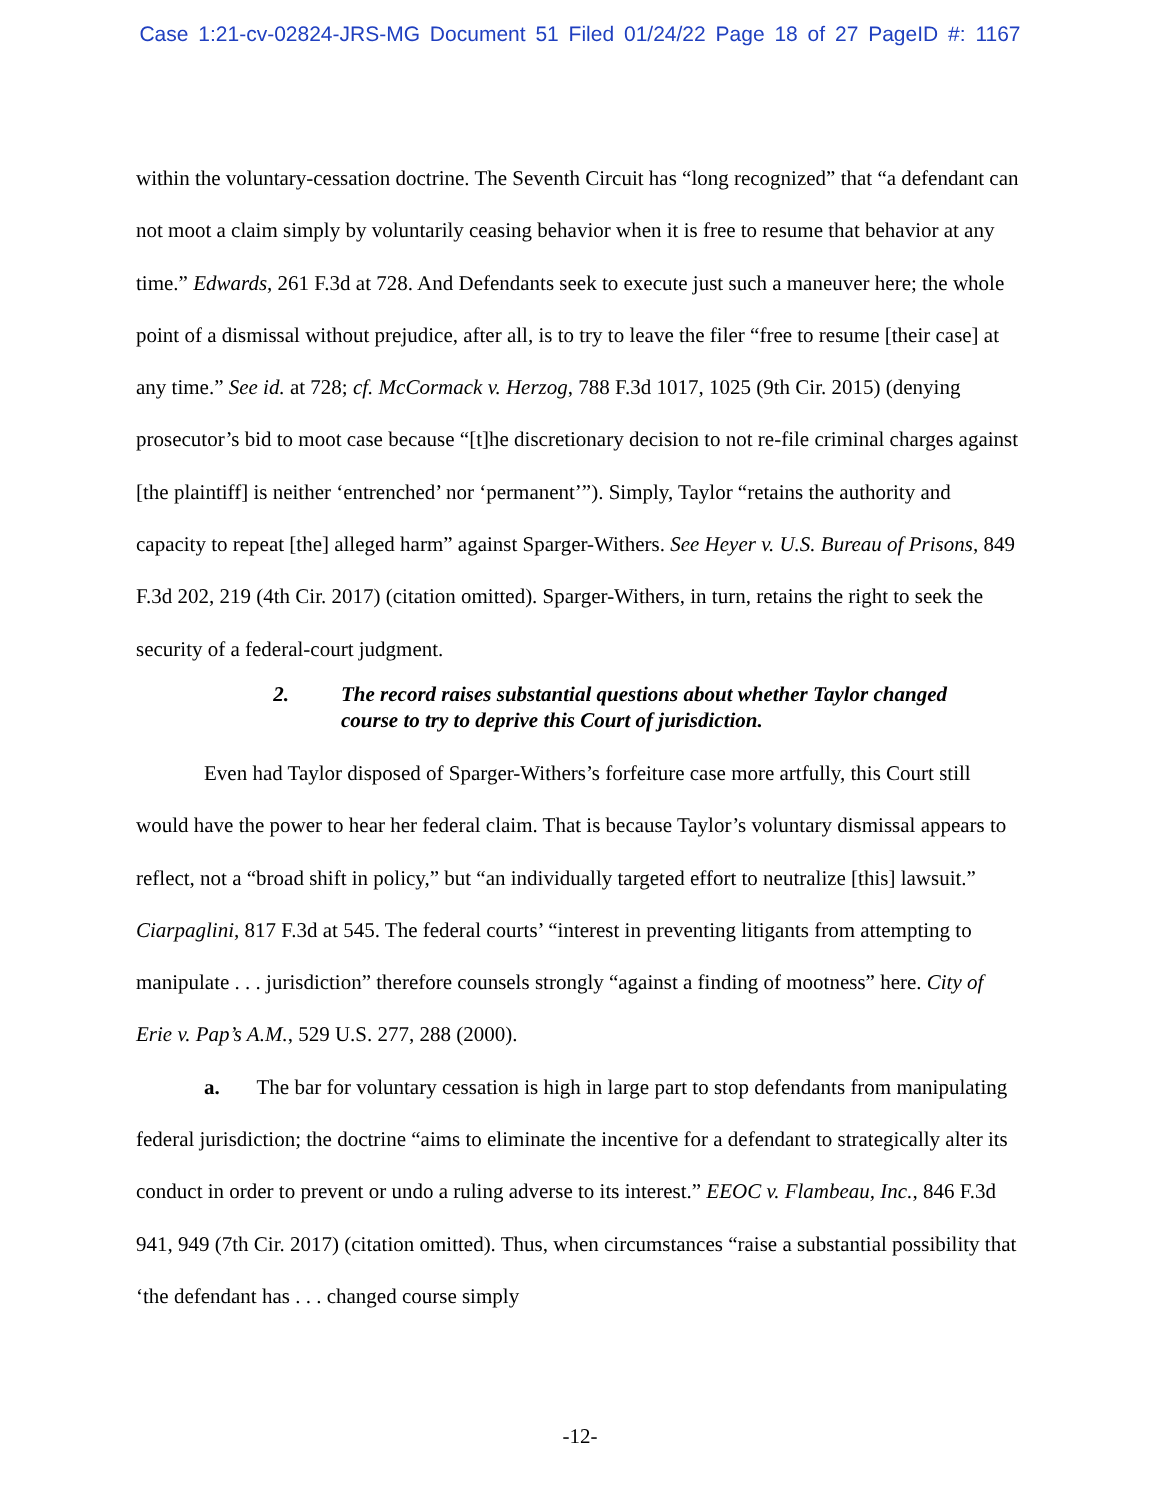Case 1:21-cv-02824-JRS-MG Document 51 Filed 01/24/22 Page 18 of 27 PageID #: 1167
within the voluntary-cessation doctrine. The Seventh Circuit has “long recognized” that “a defendant can not moot a claim simply by voluntarily ceasing behavior when it is free to resume that behavior at any time.” Edwards, 261 F.3d at 728. And Defendants seek to execute just such a maneuver here; the whole point of a dismissal without prejudice, after all, is to try to leave the filer “free to resume [their case] at any time.” See id. at 728; cf. McCormack v. Herzog, 788 F.3d 1017, 1025 (9th Cir. 2015) (denying prosecutor’s bid to moot case because “[t]he discretionary decision to not re-file criminal charges against [the plaintiff] is neither ‘entrenched’ nor ‘permanent’”). Simply, Taylor “retains the authority and capacity to repeat [the] alleged harm” against Sparger-Withers. See Heyer v. U.S. Bureau of Prisons, 849 F.3d 202, 219 (4th Cir. 2017) (citation omitted). Sparger-Withers, in turn, retains the right to seek the security of a federal-court judgment.
2. The record raises substantial questions about whether Taylor changed course to try to deprive this Court of jurisdiction.
Even had Taylor disposed of Sparger-Withers’s forfeiture case more artfully, this Court still would have the power to hear her federal claim. That is because Taylor’s voluntary dismissal appears to reflect, not a “broad shift in policy,” but “an individually targeted effort to neutralize [this] lawsuit.” Ciarpaglini, 817 F.3d at 545. The federal courts’ “interest in preventing litigants from attempting to manipulate . . . jurisdiction” therefore counsels strongly “against a finding of mootness” here. City of Erie v. Pap’s A.M., 529 U.S. 277, 288 (2000).
a. The bar for voluntary cessation is high in large part to stop defendants from manipulating federal jurisdiction; the doctrine “aims to eliminate the incentive for a defendant to strategically alter its conduct in order to prevent or undo a ruling adverse to its interest.” EEOC v. Flambeau, Inc., 846 F.3d 941, 949 (7th Cir. 2017) (citation omitted). Thus, when circumstances “raise a substantial possibility that ‘the defendant has . . . changed course simply
-12-